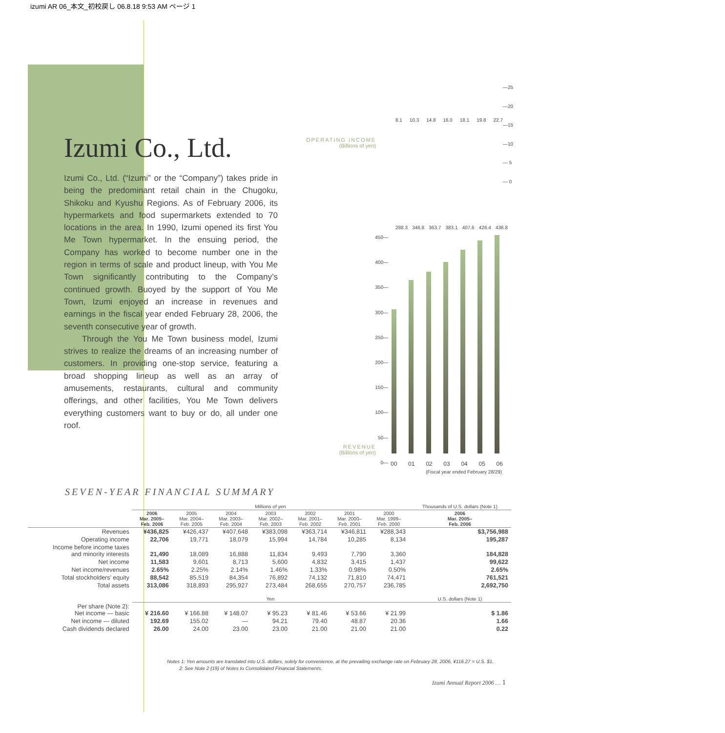izumi AR 06_本文_初校戻し 06.8.18 9:53 AM ページ 1
Izumi Co., Ltd.
Izumi Co., Ltd. (“Izumi” or the “Company”) takes pride in being the predominant retail chain in the Chugoku, Shikoku and Kyushu Regions. As of February 2006, its hypermarkets and food supermarkets extended to 70 locations in the area. In 1990, Izumi opened its first You Me Town hypermarket. In the ensuing period, the Company has worked to become number one in the region in terms of scale and product lineup, with You Me Town significantly contributing to the Company’s continued growth. Buoyed by the support of You Me Town, Izumi enjoyed an increase in revenues and earnings in the fiscal year ended February 28, 2006, the seventh consecutive year of growth.
Through the You Me Town business model, Izumi strives to realize the dreams of an increasing number of customers. In providing one-stop service, featuring a broad shopping lineup as well as an array of amusements, restaurants, cultural and community offerings, and other facilities, You Me Town delivers everything customers want to buy or do, all under one roof.
OPERATING INCOME
(Billions of yen)
—25
—20
—15
—10
— 5
— 0
8.1 10.3 14.8 16.0 18.1 19.8 22.7
450—
400—
350—
300—
250—
200—
150—
100—
50—
0—
288.3 346.8 363.7 383.1 407.6 426.4 436.8
REVENUE
(Billions of yen)
00 01 02 03 04 05 06
(Fiscal year ended February 28/29)
SEVEN-YEAR FINANCIAL SUMMARY
| | Millions of yen | | | | | | | Thousands of U.S. dollars (Note 1) |
| --- | --- | --- | --- | --- | --- | --- | --- | --- |
| | 2006 Mar. 2005– Feb. 2006 | 2005 Mar. 2004– Feb. 2005 | 2004 Mar. 2003– Feb. 2004 | 2003 Mar. 2002– Feb. 2003 | 2002 Mar. 2001– Feb. 2002 | 2001 Mar. 2000– Feb. 2001 | 2000 Mar. 1999– Feb. 2000 | 2006 Mar. 2005– Feb. 2006 |
| Revenues | ¥436,825 | ¥426,437 | ¥407,648 | ¥383,098 | ¥363,714 | ¥346,811 | ¥288,343 | $3,756,988 |
| Operating income | 22,706 | 19,771 | 18,079 | 15,994 | 14,784 | 10,285 | 8,134 | 195,287 |
| Income before income taxes and minority interests | 21,490 | 18,089 | 16,888 | 11,834 | 9,493 | 7,790 | 3,360 | 184,828 |
| Net income | 11,583 | 9,601 | 8,713 | 5,600 | 4,832 | 3,415 | 1,437 | 99,622 |
| Net income/revenues | 2.65% | 2.25% | 2.14% | 1.46% | 1.33% | 0.98% | 0.50% | 2.65% |
| Total stockholders’ equity | 88,542 | 85,519 | 84,354 | 76,892 | 74,132 | 71,810 | 74,471 | 761,521 |
| Total assets | 313,086 | 318,893 | 295,927 | 273,484 | 268,655 | 270,757 | 236,785 | 2,692,750 |
| | Yen | | | | | | | U.S. dollars (Note 1) |
| Per share (Note 2): Net income — basic | ¥ 216.60 | ¥ 166.88 | ¥ 148.07 | ¥ 95.23 | ¥ 81.46 | ¥ 53.66 | ¥ 21.99 | $ 1.86 |
| Net income — diluted | 192.69 | 155.02 | — | 94.21 | 79.40 | 48.87 | 20.36 | 1.66 |
| Cash dividends declared | 26.00 | 24.00 | 23.00 | 23.00 | 21.00 | 21.00 | 21.00 | 0.22 |
Notes 1: Yen amounts are translated into U.S. dollars, solely for convenience, at the prevailing exchange rate on February 28, 2006, ¥116.27 = U.S. $1.
2: See Note 2 (19) of Notes to Consolidated Financial Statements.
Izumi Annual Report 2006 … 1